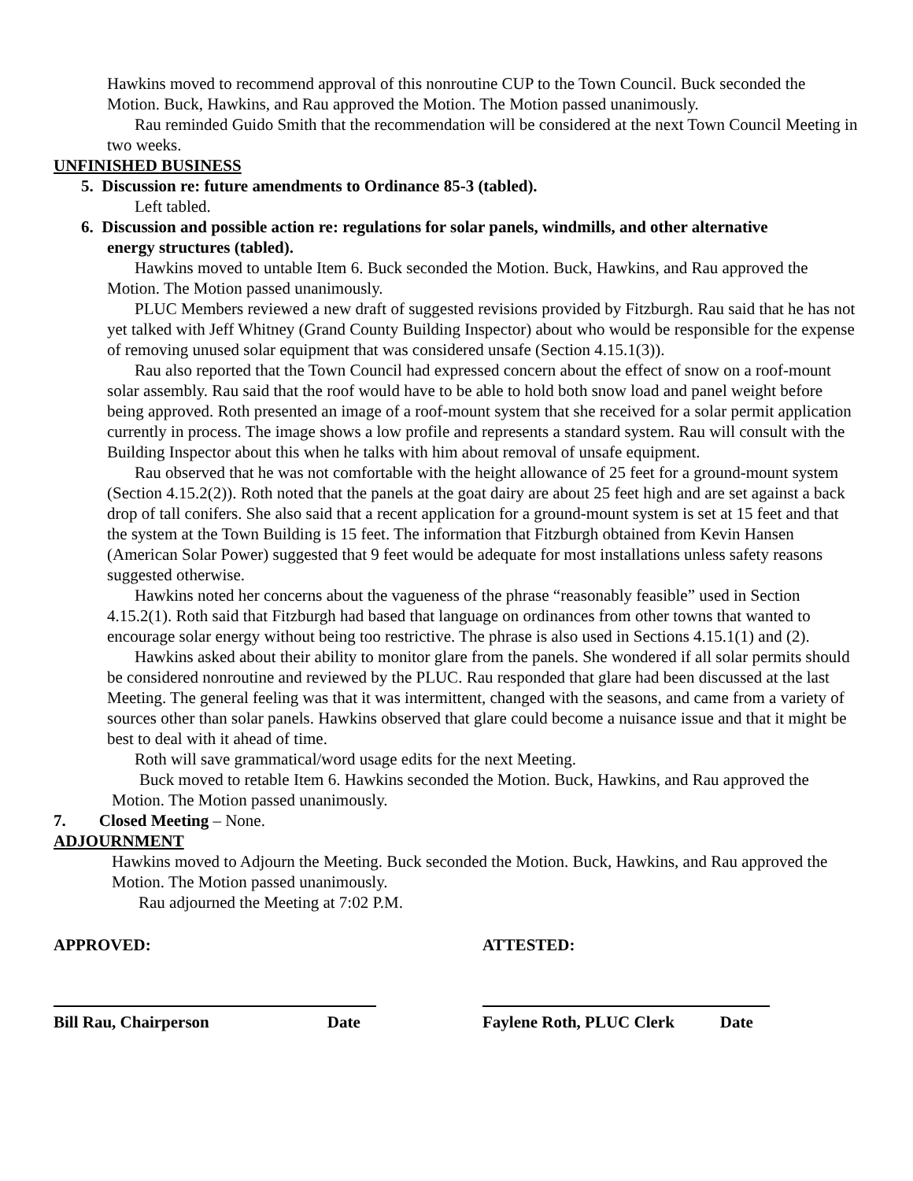Hawkins moved to recommend approval of this nonroutine CUP to the Town Council. Buck seconded the Motion. Buck, Hawkins, and Rau approved the Motion. The Motion passed unanimously.
Rau reminded Guido Smith that the recommendation will be considered at the next Town Council Meeting in two weeks.
UNFINISHED BUSINESS
5. Discussion re: future amendments to Ordinance 85-3 (tabled).
Left tabled.
6. Discussion and possible action re: regulations for solar panels, windmills, and other alternative
energy structures (tabled).
Hawkins moved to untable Item 6. Buck seconded the Motion. Buck, Hawkins, and Rau approved the Motion. The Motion passed unanimously.
PLUC Members reviewed a new draft of suggested revisions provided by Fitzburgh. Rau said that he has not yet talked with Jeff Whitney (Grand County Building Inspector) about who would be responsible for the expense of removing unused solar equipment that was considered unsafe (Section 4.15.1(3)).
Rau also reported that the Town Council had expressed concern about the effect of snow on a roof-mount solar assembly. Rau said that the roof would have to be able to hold both snow load and panel weight before being approved. Roth presented an image of a roof-mount system that she received for a solar permit application currently in process. The image shows a low profile and represents a standard system. Rau will consult with the Building Inspector about this when he talks with him about removal of unsafe equipment.
Rau observed that he was not comfortable with the height allowance of 25 feet for a ground-mount system (Section 4.15.2(2)). Roth noted that the panels at the goat dairy are about 25 feet high and are set against a back drop of tall conifers. She also said that a recent application for a ground-mount system is set at 15 feet and that the system at the Town Building is 15 feet. The information that Fitzburgh obtained from Kevin Hansen (American Solar Power) suggested that 9 feet would be adequate for most installations unless safety reasons suggested otherwise.
Hawkins noted her concerns about the vagueness of the phrase “reasonably feasible” used in Section 4.15.2(1). Roth said that Fitzburgh had based that language on ordinances from other towns that wanted to encourage solar energy without being too restrictive. The phrase is also used in Sections 4.15.1(1) and (2).
Hawkins asked about their ability to monitor glare from the panels. She wondered if all solar permits should be considered nonroutine and reviewed by the PLUC. Rau responded that glare had been discussed at the last Meeting. The general feeling was that it was intermittent, changed with the seasons, and came from a variety of sources other than solar panels. Hawkins observed that glare could become a nuisance issue and that it might be best to deal with it ahead of time.
Roth will save grammatical/word usage edits for the next Meeting.
Buck moved to retable Item 6. Hawkins seconded the Motion. Buck, Hawkins, and Rau approved the Motion. The Motion passed unanimously.
7. Closed Meeting – None.
ADJOURNMENT
Hawkins moved to Adjourn the Meeting. Buck seconded the Motion. Buck, Hawkins, and Rau approved the Motion. The Motion passed unanimously.
Rau adjourned the Meeting at 7:02 P.M.
APPROVED: ATTESTED:
Bill Rau, Chairperson Date Faylene Roth, PLUC Clerk Date